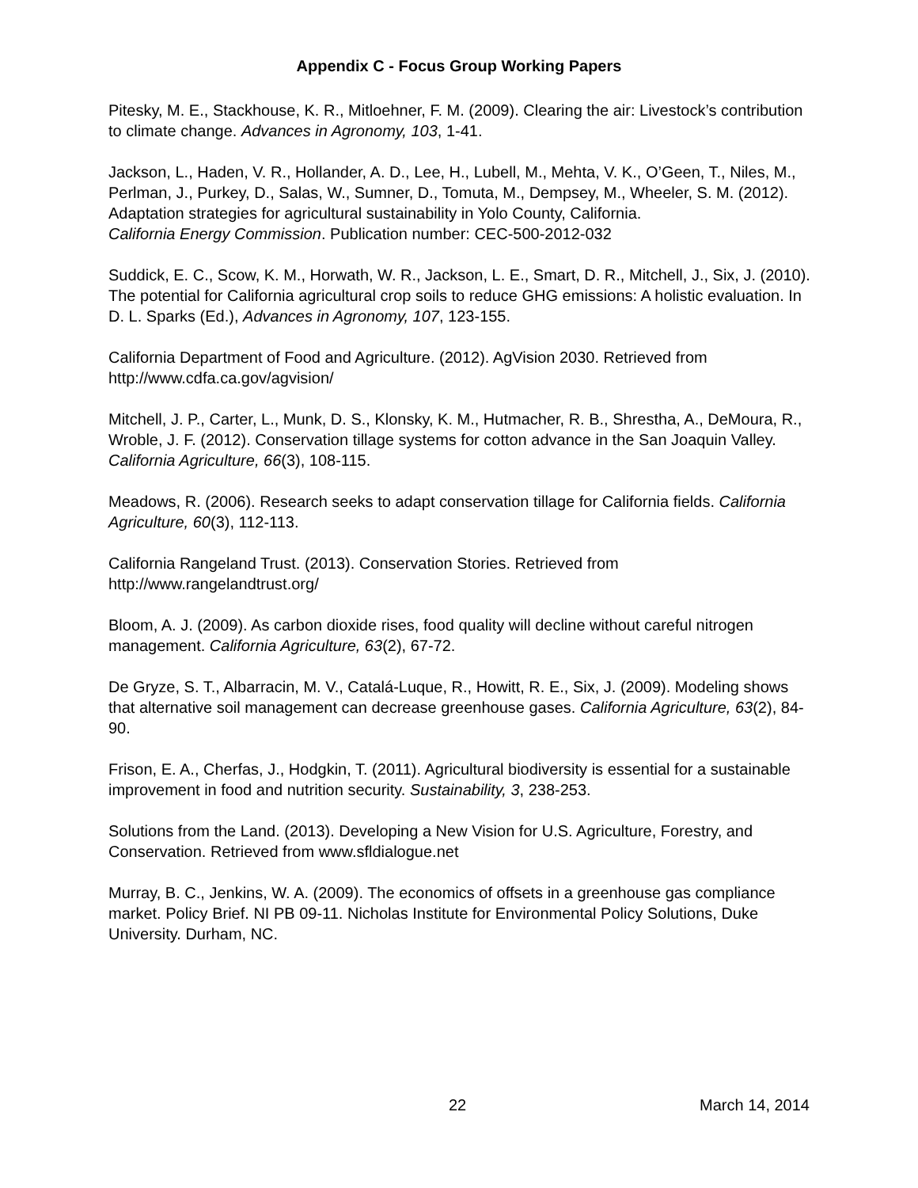Appendix C - Focus Group Working Papers
Pitesky, M. E., Stackhouse, K. R., Mitloehner, F. M. (2009). Clearing the air: Livestock’s contribution to climate change. Advances in Agronomy, 103, 1-41.
Jackson, L., Haden, V. R., Hollander, A. D., Lee, H., Lubell, M., Mehta, V. K., O’Geen, T., Niles, M., Perlman, J., Purkey, D., Salas, W., Sumner, D., Tomuta, M., Dempsey, M., Wheeler, S. M. (2012). Adaptation strategies for agricultural sustainability in Yolo County, California.
California Energy Commission. Publication number: CEC-500-2012-032
Suddick, E. C., Scow, K. M., Horwath, W. R., Jackson, L. E., Smart, D. R., Mitchell, J., Six, J. (2010). The potential for California agricultural crop soils to reduce GHG emissions: A holistic evaluation. In D. L. Sparks (Ed.), Advances in Agronomy, 107, 123-155.
California Department of Food and Agriculture. (2012). AgVision 2030. Retrieved from http://www.cdfa.ca.gov/agvision/
Mitchell, J. P., Carter, L., Munk, D. S., Klonsky, K. M., Hutmacher, R. B., Shrestha, A., DeMoura, R., Wroble, J. F. (2012). Conservation tillage systems for cotton advance in the San Joaquin Valley. California Agriculture, 66(3), 108-115.
Meadows, R. (2006). Research seeks to adapt conservation tillage for California fields. California Agriculture, 60(3), 112-113.
California Rangeland Trust. (2013). Conservation Stories. Retrieved from http://www.rangelandtrust.org/
Bloom, A. J. (2009). As carbon dioxide rises, food quality will decline without careful nitrogen management. California Agriculture, 63(2), 67-72.
De Gryze, S. T., Albarracin, M. V., Catalá-Luque, R., Howitt, R. E., Six, J. (2009). Modeling shows that alternative soil management can decrease greenhouse gases. California Agriculture, 63(2), 84-90.
Frison, E. A., Cherfas, J., Hodgkin, T. (2011). Agricultural biodiversity is essential for a sustainable improvement in food and nutrition security. Sustainability, 3, 238-253.
Solutions from the Land. (2013). Developing a New Vision for U.S. Agriculture, Forestry, and Conservation. Retrieved from www.sfldialogue.net
Murray, B. C., Jenkins, W. A. (2009). The economics of offsets in a greenhouse gas compliance market. Policy Brief. NI PB 09-11. Nicholas Institute for Environmental Policy Solutions, Duke University. Durham, NC.
22 March 14, 2014